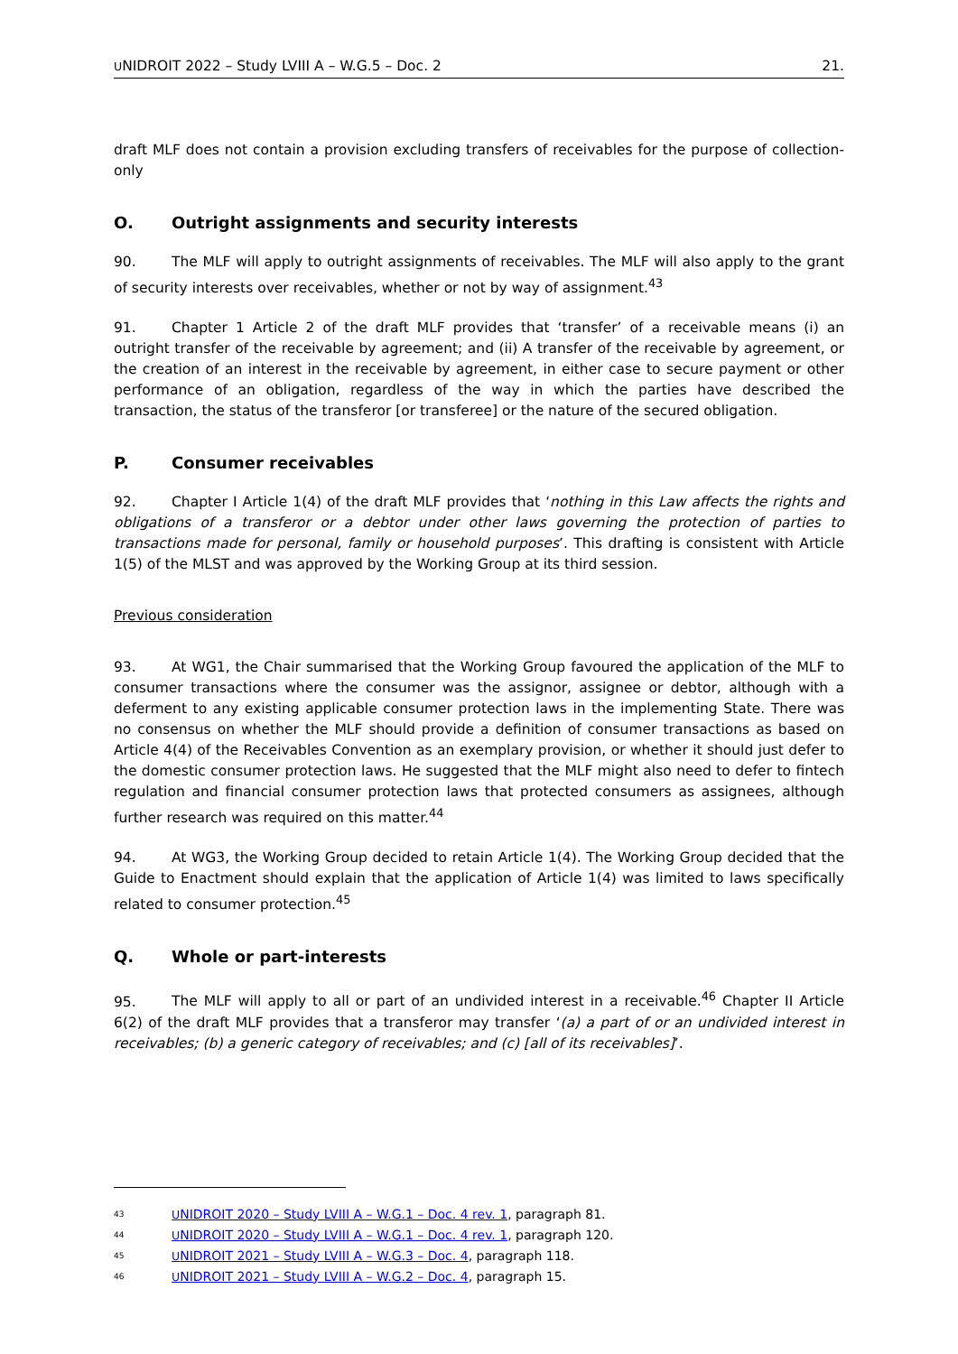UNIDROIT 2022 – Study LVIII A – W.G.5 – Doc. 2 21.
draft MLF does not contain a provision excluding transfers of receivables for the purpose of collection-only
O. Outright assignments and security interests
90. The MLF will apply to outright assignments of receivables. The MLF will also apply to the grant of security interests over receivables, whether or not by way of assignment.<sup>43</sup>
91. Chapter 1 Article 2 of the draft MLF provides that ‘transfer’ of a receivable means (i) an outright transfer of the receivable by agreement; and (ii) A transfer of the receivable by agreement, or the creation of an interest in the receivable by agreement, in either case to secure payment or other performance of an obligation, regardless of the way in which the parties have described the transaction, the status of the transferor [or transferee] or the nature of the secured obligation.
P. Consumer receivables
92. Chapter I Article 1(4) of the draft MLF provides that ‘nothing in this Law affects the rights and obligations of a transferor or a debtor under other laws governing the protection of parties to transactions made for personal, family or household purposes’. This drafting is consistent with Article 1(5) of the MLST and was approved by the Working Group at its third session.
Previous consideration
93. At WG1, the Chair summarised that the Working Group favoured the application of the MLF to consumer transactions where the consumer was the assignor, assignee or debtor, although with a deferment to any existing applicable consumer protection laws in the implementing State. There was no consensus on whether the MLF should provide a definition of consumer transactions as based on Article 4(4) of the Receivables Convention as an exemplary provision, or whether it should just defer to the domestic consumer protection laws. He suggested that the MLF might also need to defer to fintech regulation and financial consumer protection laws that protected consumers as assignees, although further research was required on this matter.<sup>44</sup>
94. At WG3, the Working Group decided to retain Article 1(4). The Working Group decided that the Guide to Enactment should explain that the application of Article 1(4) was limited to laws specifically related to consumer protection.<sup>45</sup>
Q. Whole or part-interests
95. The MLF will apply to all or part of an undivided interest in a receivable.<sup>46</sup> Chapter II Article 6(2) of the draft MLF provides that a transferor may transfer ‘(a) a part of or an undivided interest in receivables; (b) a generic category of receivables; and (c) [all of its receivables]’.
<sup>43</sup> UNIDROIT 2020 – Study LVIII A – W.G.1 – Doc. 4 rev. 1, paragraph 81.
<sup>44</sup> UNIDROIT 2020 – Study LVIII A – W.G.1 – Doc. 4 rev. 1, paragraph 120.
<sup>45</sup> UNIDROIT 2021 – Study LVIII A – W.G.3 – Doc. 4, paragraph 118.
<sup>46</sup> UNIDROIT 2021 – Study LVIII A – W.G.2 – Doc. 4, paragraph 15.